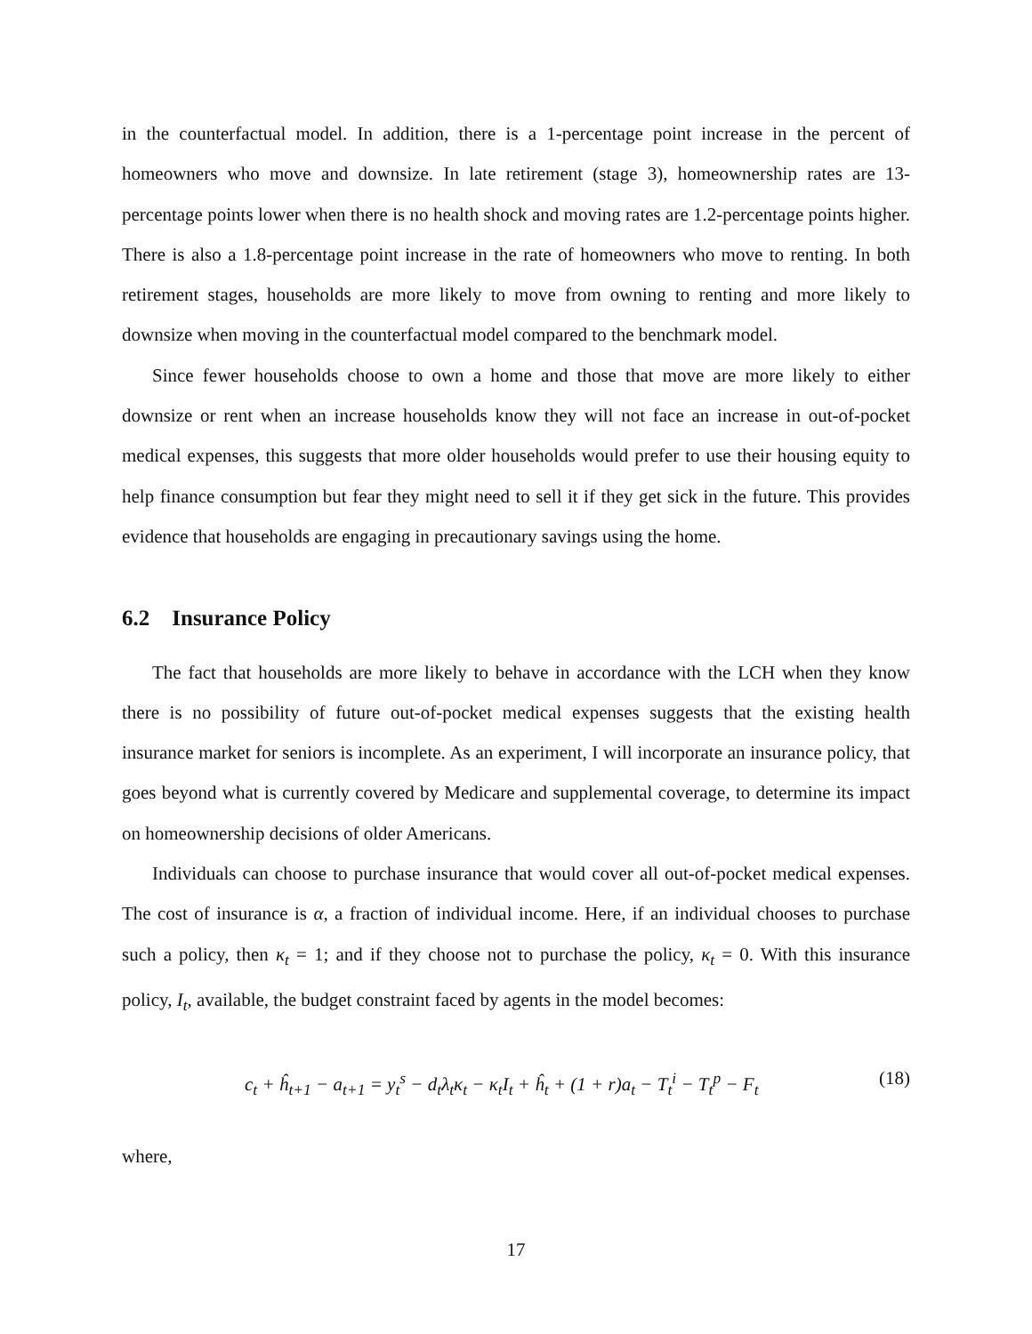in the counterfactual model. In addition, there is a 1-percentage point increase in the percent of homeowners who move and downsize. In late retirement (stage 3), homeownership rates are 13-percentage points lower when there is no health shock and moving rates are 1.2-percentage points higher. There is also a 1.8-percentage point increase in the rate of homeowners who move to renting. In both retirement stages, households are more likely to move from owning to renting and more likely to downsize when moving in the counterfactual model compared to the benchmark model.
Since fewer households choose to own a home and those that move are more likely to either downsize or rent when an increase households know they will not face an increase in out-of-pocket medical expenses, this suggests that more older households would prefer to use their housing equity to help finance consumption but fear they might need to sell it if they get sick in the future. This provides evidence that households are engaging in precautionary savings using the home.
6.2 Insurance Policy
The fact that households are more likely to behave in accordance with the LCH when they know there is no possibility of future out-of-pocket medical expenses suggests that the existing health insurance market for seniors is incomplete. As an experiment, I will incorporate an insurance policy, that goes beyond what is currently covered by Medicare and supplemental coverage, to determine its impact on homeownership decisions of older Americans.
Individuals can choose to purchase insurance that would cover all out-of-pocket medical expenses. The cost of insurance is α, a fraction of individual income. Here, if an individual chooses to purchase such a policy, then κ<sub>t</sub> = 1; and if they choose not to purchase the policy, κ<sub>t</sub> = 0. With this insurance policy, I<sub>t</sub>, available, the budget constraint faced by agents in the model becomes:
c<sub>t</sub> + ĥ<sub>t+1</sub> − a<sub>t+1</sub> = y<sub>t</sub><sup>s</sup> − d<sub>t</sub>λ<sub>t</sub>κ<sub>t</sub> − κ<sub>t</sub>I<sub>t</sub> + ĥ<sub>t</sub> + (1 + r)a<sub>t</sub> − T<sub>t</sub><sup>i</sup> − T<sub>t</sub><sup>p</sup> − F<sub>t</sub> (18)
where,
17